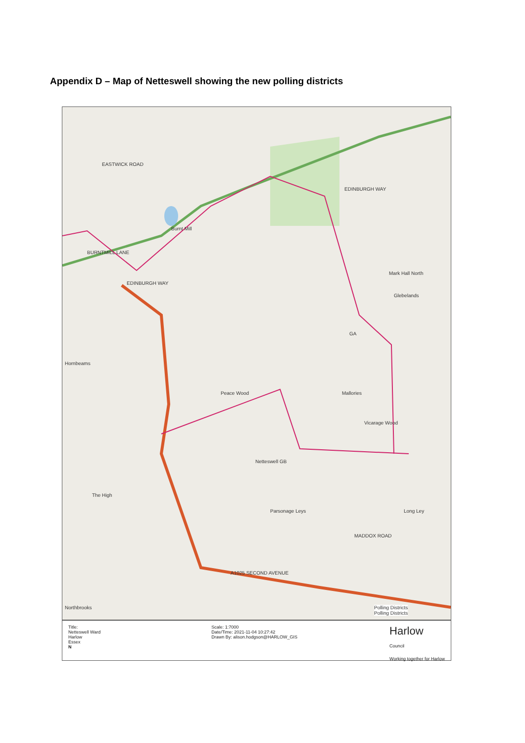Appendix D – Map of Netteswell showing the new polling districts
EASTWICK ROAD
Burnt Mill
BURNTMILL LANE
EDINBURGH WAY
EDINBURGH WAY
Mark Hall North
Glebelands
Hornbeams
Peace Wood Mallories
Vicarage Wood
Netteswell GB
GA
The High
Parsonage Leys Long Ley
MADDOX ROAD
A1025 SECOND AVENUE
Northbrooks Polling Districts
Polling Districts
Title:
Netteswell Ward
Harlow
Essex
N
Scale: 1:7000
Date/Time: 2021-11-04 10:27:42
Drawn By: alison.hodgson@HARLOW_GIS
Harlow
Council
Working together for Harlow